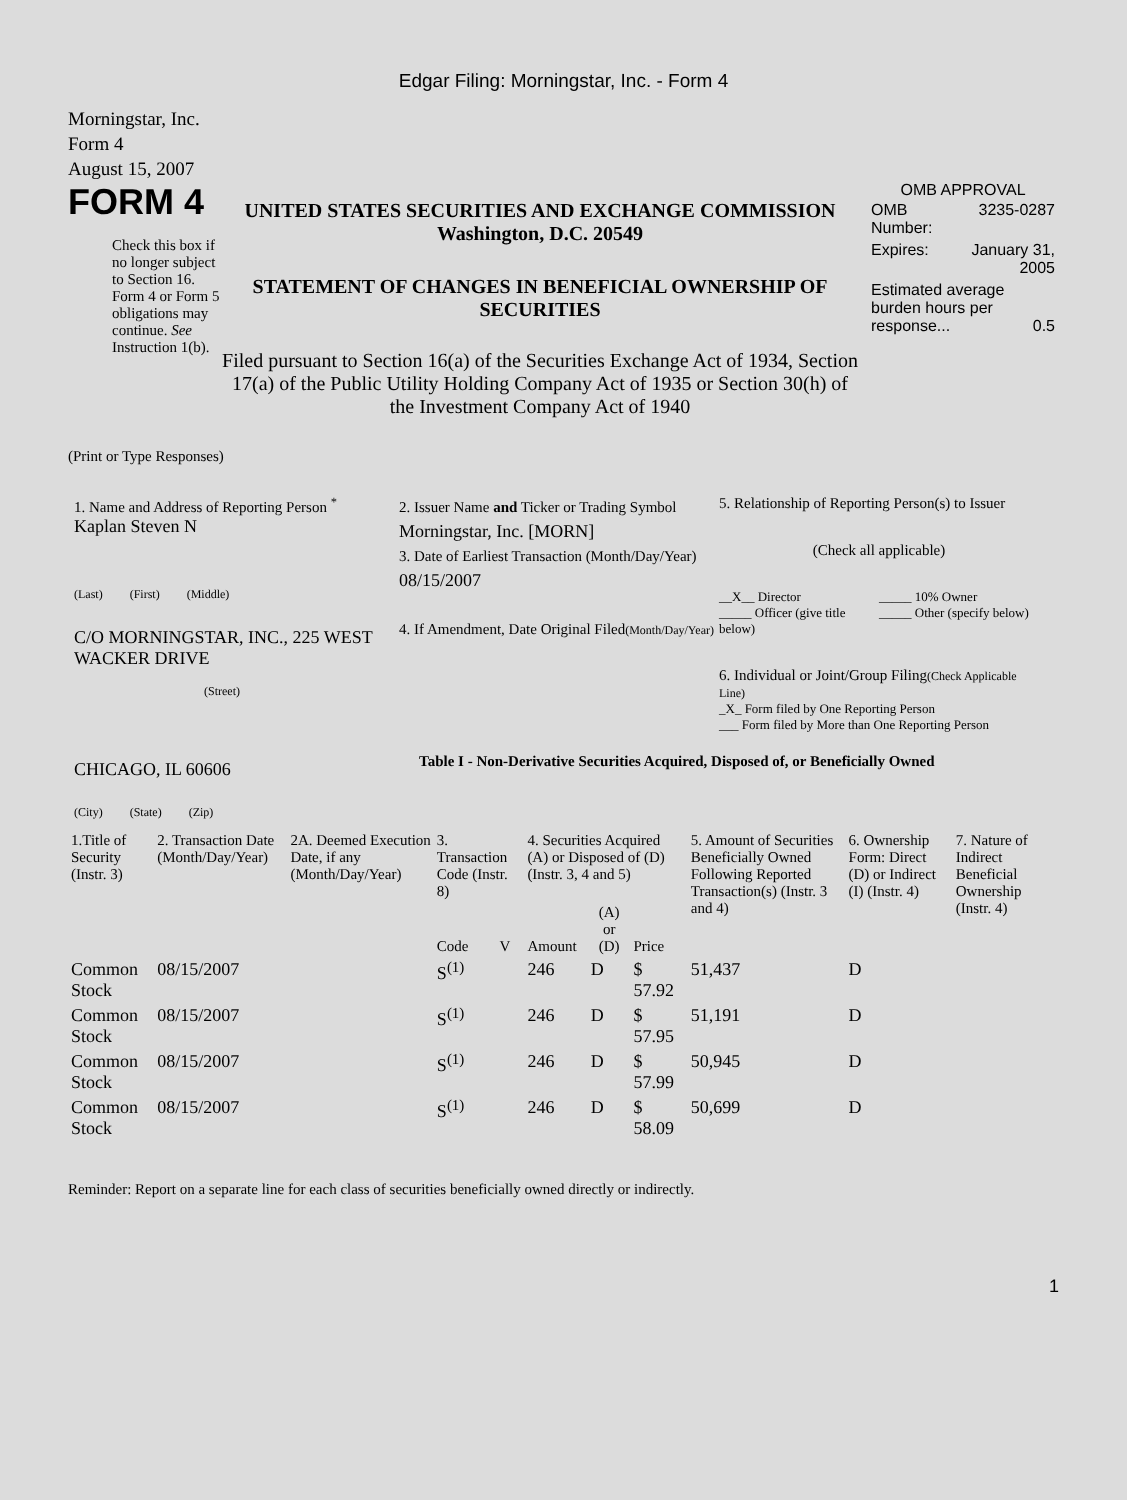Edgar Filing: Morningstar, Inc. - Form 4
Morningstar, Inc.
Form 4
August 15, 2007
FORM 4
Check this box if no longer subject to Section 16. Form 4 or Form 5 obligations may continue. See Instruction 1(b).
UNITED STATES SECURITIES AND EXCHANGE COMMISSION
Washington, D.C. 20549
STATEMENT OF CHANGES IN BENEFICIAL OWNERSHIP OF SECURITIES
Filed pursuant to Section 16(a) of the Securities Exchange Act of 1934, Section 17(a) of the Public Utility Holding Company Act of 1935 or Section 30(h) of the Investment Company Act of 1940
OMB APPROVAL
| OMB Number: | 3235-0287 |
| Expires: | January 31, 2005 |
| Estimated average burden hours per response... 0.5 | |
(Print or Type Responses)
1. Name and Address of Reporting Person <sup>*</sup>
Kaplan Steven N
(Last) (First) (Middle)
C/O MORNINGSTAR, INC., 225 WEST WACKER DRIVE
(Street)
CHICAGO, IL 60606
(City) (State) (Zip)
2. Issuer Name and Ticker or Trading Symbol
Morningstar, Inc. [MORN]
3. Date of Earliest Transaction (Month/Day/Year)
08/15/2007
4. If Amendment, Date Original Filed(Month/Day/Year)
5. Relationship of Reporting Person(s) to Issuer
(Check all applicable)
__X__ Director
_____ Officer (give title below)
_____ 10% Owner
_____ Other (specify below)
6. Individual or Joint/Group Filing(Check Applicable Line)
_X_ Form filed by One Reporting Person
___ Form filed by More than One Reporting Person
Table I - Non-Derivative Securities Acquired, Disposed of, or Beneficially Owned
| 1.Title of Security (Instr. 3) | 2. Transaction Date (Month/Day/Year) | 2A. Deemed Execution Date, if any (Month/Day/Year) | 3. Transaction Code (Instr. 8) | | 4. Securities Acquired (A) or Disposed of (D) (Instr. 3, 4 and 5) | | | 5. Amount of Securities Beneficially Owned Following Reported Transaction(s) (Instr. 3 and 4) | 6. Ownership Form: Direct (D) or Indirect (I) (Instr. 4) | 7. Nature of Indirect Beneficial Ownership (Instr. 4) |
| --- | --- | --- | --- | --- | --- | --- | --- | --- | --- | --- |
| | | | Code | V | Amount | (A) or (D) | Price | | | |
| Common Stock | 08/15/2007 | | S<sup>(1)</sup> | | 246 | D | $ 57.92 | 51,437 | D | |
| Common Stock | 08/15/2007 | | S<sup>(1)</sup> | | 246 | D | $ 57.95 | 51,191 | D | |
| Common Stock | 08/15/2007 | | S<sup>(1)</sup> | | 246 | D | $ 57.99 | 50,945 | D | |
| Common Stock | 08/15/2007 | | S<sup>(1)</sup> | | 246 | D | $ 58.09 | 50,699 | D | |
Reminder: Report on a separate line for each class of securities beneficially owned directly or indirectly.
1